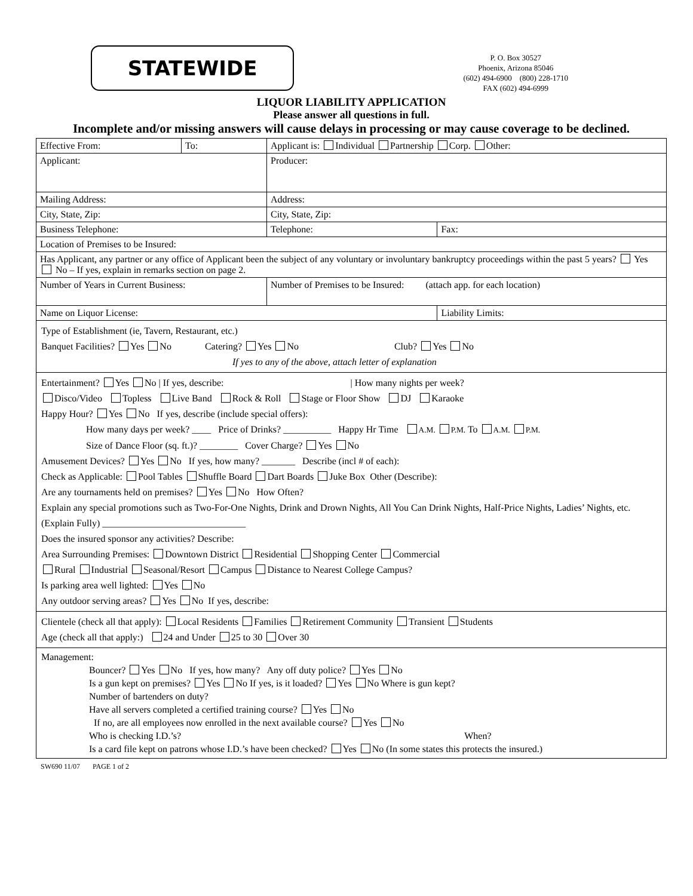STATEWIDE
P. O. Box 30527
Phoenix, Arizona 85046
(602) 494-6900 (800) 228-1710
FAX (602) 494-6999
LIQUOR LIABILITY APPLICATION
Please answer all questions in full.
Incomplete and/or missing answers will cause delays in processing or may cause coverage to be declined.
| Effective From: | To: | Applicant is: Individual Partnership Corp. Other: | |
| Applicant: | | Producer: | |
| Mailing Address: | | Address: | |
| City, State, Zip: | | City, State, Zip: | |
| Business Telephone: | | Telephone: | Fax: |
| Location of Premises to be Insured: | | | |
| Has Applicant, any partner or any office of Applicant been the subject of any voluntary or involuntary bankruptcy proceedings within the past 5 years? Yes No – If yes, explain in remarks section on page 2. | | | |
| Number of Years in Current Business: | | Number of Premises to be Insured: (attach app. for each location) | |
| Name on Liquor License: | | | Liability Limits: |
Type of Establishment (ie, Tavern, Restaurant, etc.)
Banquet Facilities? Yes No Catering? Yes No Club? Yes No
If yes to any of the above, attach letter of explanation
Entertainment? Yes No | If yes, describe: | How many nights per week?
Disco/Video Topless Live Band Rock & Roll Stage or Floor Show DJ Karaoke
Happy Hour? Yes No If yes, describe (include special offers):
How many days per week? ____ Price of Drinks? __________ Happy Hr Time A.M. P.M. To A.M. P.M.
Size of Dance Floor (sq. ft.)? ________ Cover Charge? Yes No
Amusement Devices? Yes No If yes, how many? _______ Describe (incl # of each):
Check as Applicable: Pool Tables Shuffle Board Dart Boards Juke Box Other (Describe):
Are any tournaments held on premises? Yes No How Often?
Explain any special promotions such as Two-For-One Nights, Drink and Drown Nights, All You Can Drink Nights, Half-Price Nights, Ladies’ Nights, etc. (Explain Fully) ______________________________
Does the insured sponsor any activities? Describe:
Area Surrounding Premises: Downtown District Residential Shopping Center Commercial
Rural Industrial Seasonal/Resort Campus Distance to Nearest College Campus?
Is parking area well lighted: Yes No
Any outdoor serving areas? Yes No If yes, describe:
Clientele (check all that apply): Local Residents Families Retirement Community Transient Students
Age (check all that apply:) 24 and Under 25 to 30 Over 30
Management:
Bouncer? Yes No If yes, how many? Any off duty police? Yes No
Is a gun kept on premises? Yes No If yes, is it loaded? Yes No Where is gun kept?
Number of bartenders on duty?
Have all servers completed a certified training course? Yes No
If no, are all employees now enrolled in the next available course? Yes No
Who is checking I.D.’s? When?
Is a card file kept on patrons whose I.D.’s have been checked? Yes No (In some states this protects the insured.)
SW690 11/07 PAGE 1 of 2